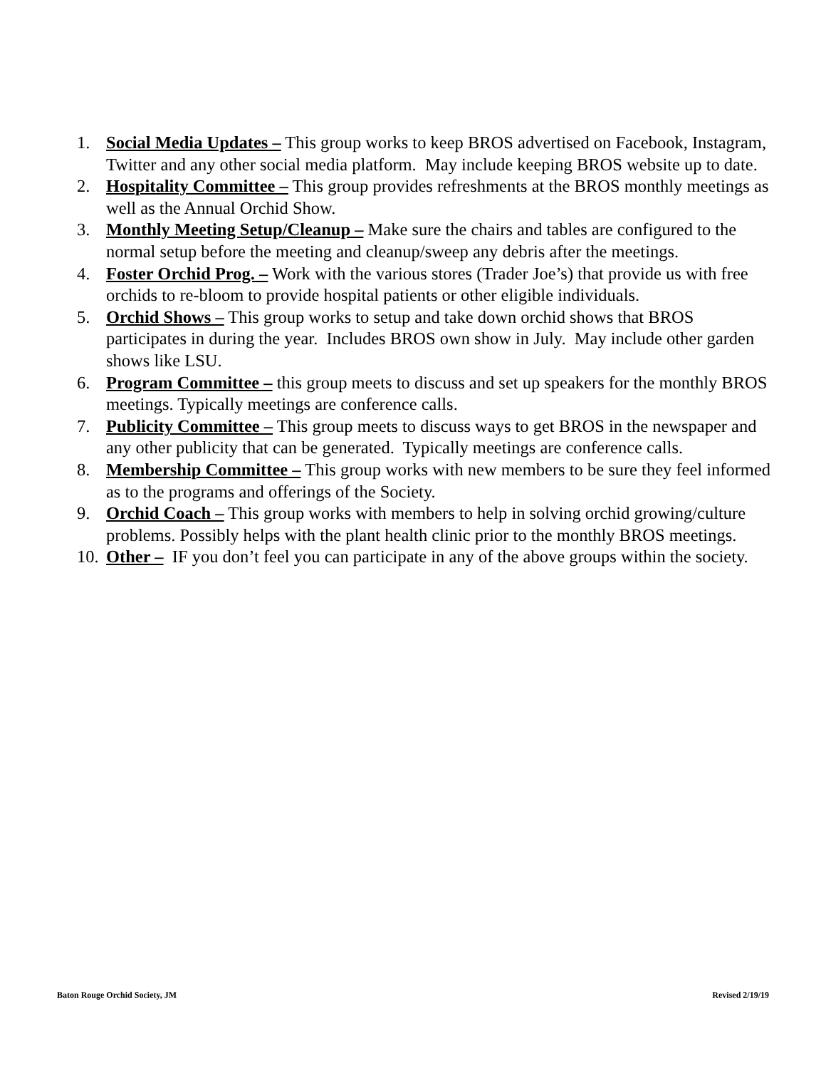1. Social Media Updates – This group works to keep BROS advertised on Facebook, Instagram, Twitter and any other social media platform. May include keeping BROS website up to date.
2. Hospitality Committee – This group provides refreshments at the BROS monthly meetings as well as the Annual Orchid Show.
3. Monthly Meeting Setup/Cleanup – Make sure the chairs and tables are configured to the normal setup before the meeting and cleanup/sweep any debris after the meetings.
4. Foster Orchid Prog. – Work with the various stores (Trader Joe’s) that provide us with free orchids to re-bloom to provide hospital patients or other eligible individuals.
5. Orchid Shows – This group works to setup and take down orchid shows that BROS participates in during the year. Includes BROS own show in July. May include other garden shows like LSU.
6. Program Committee – this group meets to discuss and set up speakers for the monthly BROS meetings. Typically meetings are conference calls.
7. Publicity Committee – This group meets to discuss ways to get BROS in the newspaper and any other publicity that can be generated. Typically meetings are conference calls.
8. Membership Committee – This group works with new members to be sure they feel informed as to the programs and offerings of the Society.
9. Orchid Coach – This group works with members to help in solving orchid growing/culture problems. Possibly helps with the plant health clinic prior to the monthly BROS meetings.
10. Other – IF you don’t feel you can participate in any of the above groups within the society.
Baton Rouge Orchid Society, JM Revised 2/19/19